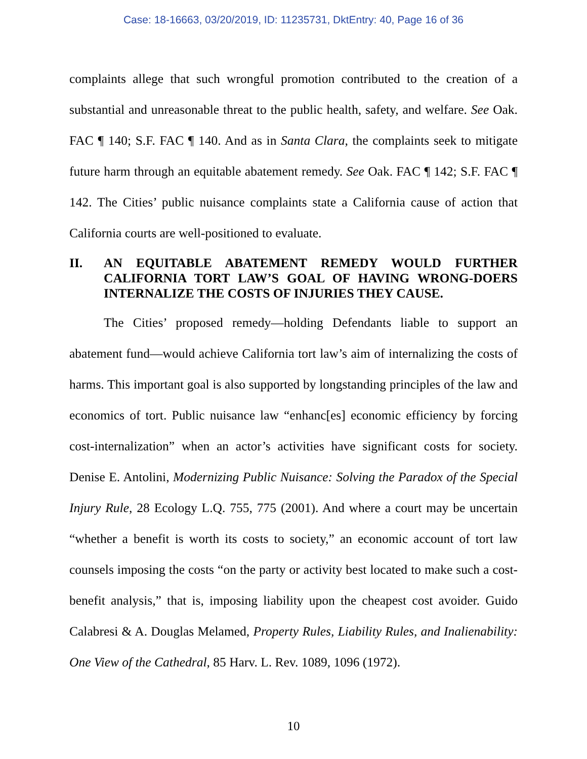Case: 18-16663, 03/20/2019, ID: 11235731, DktEntry: 40, Page 16 of 36
complaints allege that such wrongful promotion contributed to the creation of a substantial and unreasonable threat to the public health, safety, and welfare. See Oak. FAC ¶ 140; S.F. FAC ¶ 140. And as in Santa Clara, the complaints seek to mitigate future harm through an equitable abatement remedy. See Oak. FAC ¶ 142; S.F. FAC ¶ 142. The Cities’ public nuisance complaints state a California cause of action that California courts are well-positioned to evaluate.
II. AN EQUITABLE ABATEMENT REMEDY WOULD FURTHER CALIFORNIA TORT LAW’S GOAL OF HAVING WRONG-DOERS INTERNALIZE THE COSTS OF INJURIES THEY CAUSE.
The Cities’ proposed remedy—holding Defendants liable to support an abatement fund—would achieve California tort law’s aim of internalizing the costs of harms. This important goal is also supported by longstanding principles of the law and economics of tort. Public nuisance law “enhanc[es] economic efficiency by forcing cost-internalization” when an actor’s activities have significant costs for society. Denise E. Antolini, Modernizing Public Nuisance: Solving the Paradox of the Special Injury Rule, 28 Ecology L.Q. 755, 775 (2001). And where a court may be uncertain “whether a benefit is worth its costs to society,” an economic account of tort law counsels imposing the costs “on the party or activity best located to make such a cost-benefit analysis,” that is, imposing liability upon the cheapest cost avoider. Guido Calabresi & A. Douglas Melamed, Property Rules, Liability Rules, and Inalienability: One View of the Cathedral, 85 Harv. L. Rev. 1089, 1096 (1972).
10